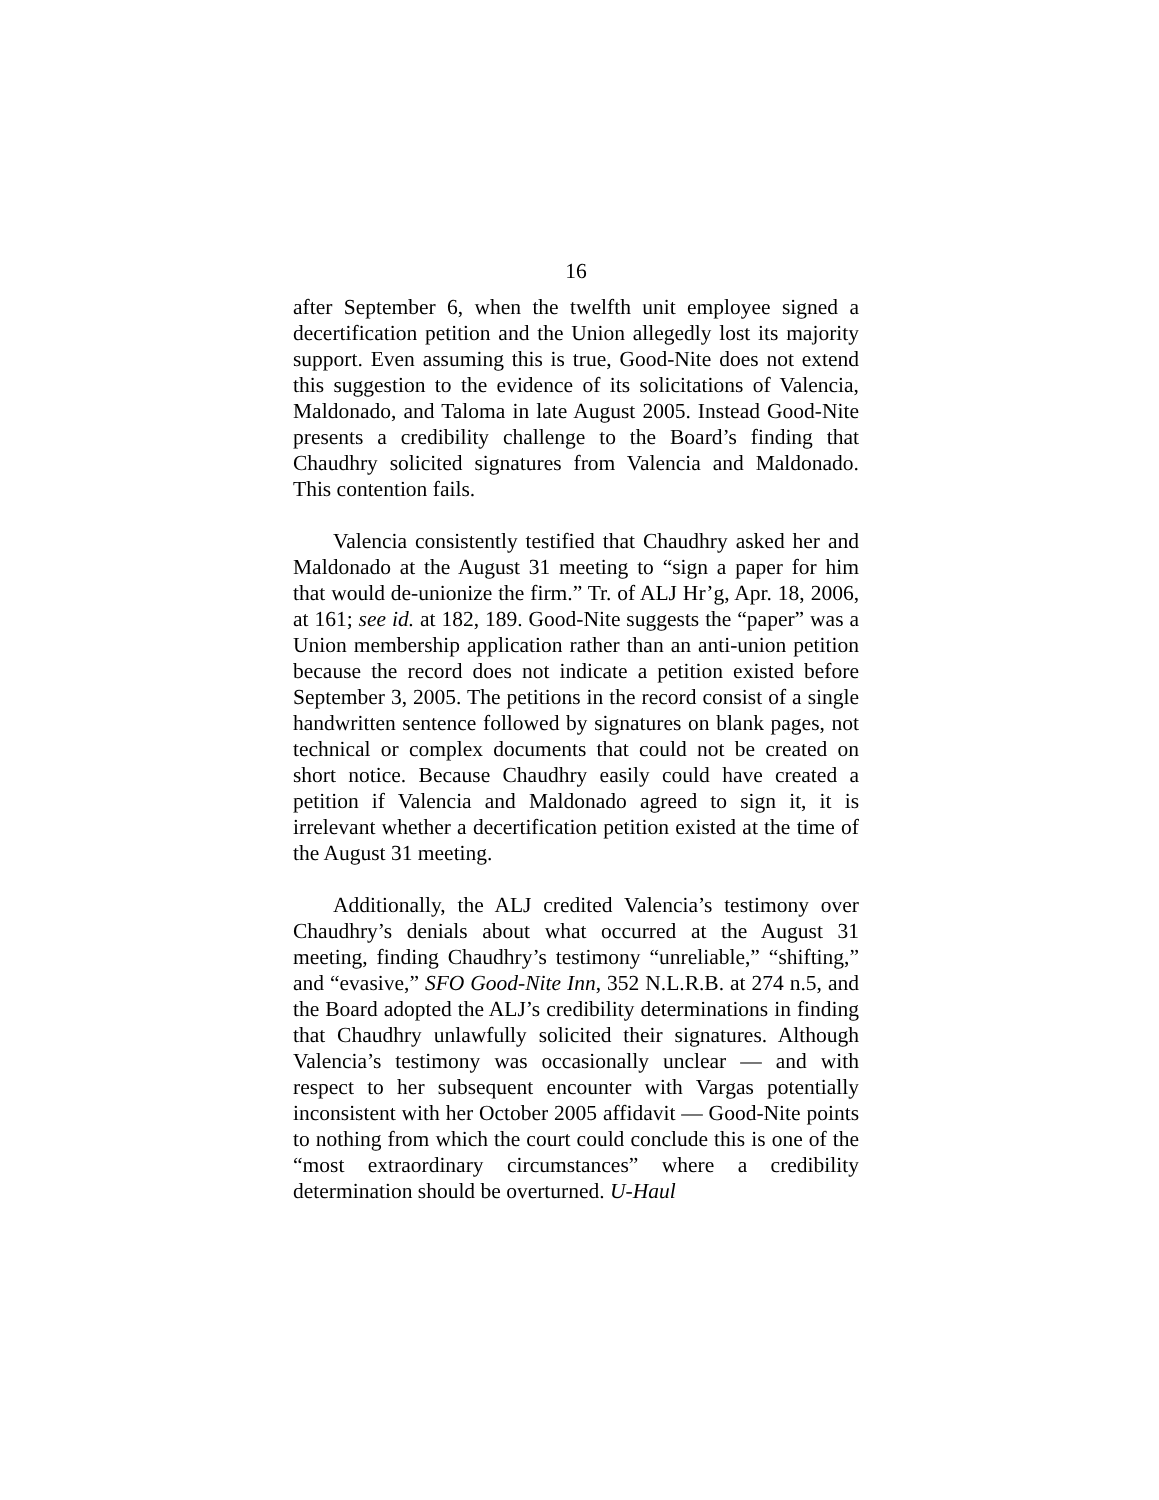16
after September 6, when the twelfth unit employee signed a decertification petition and the Union allegedly lost its majority support. Even assuming this is true, Good-Nite does not extend this suggestion to the evidence of its solicitations of Valencia, Maldonado, and Taloma in late August 2005. Instead Good-Nite presents a credibility challenge to the Board’s finding that Chaudhry solicited signatures from Valencia and Maldonado. This contention fails.
Valencia consistently testified that Chaudhry asked her and Maldonado at the August 31 meeting to “sign a paper for him that would de-unionize the firm.” Tr. of ALJ Hr’g, Apr. 18, 2006, at 161; see id. at 182, 189. Good-Nite suggests the “paper” was a Union membership application rather than an anti-union petition because the record does not indicate a petition existed before September 3, 2005. The petitions in the record consist of a single handwritten sentence followed by signatures on blank pages, not technical or complex documents that could not be created on short notice. Because Chaudhry easily could have created a petition if Valencia and Maldonado agreed to sign it, it is irrelevant whether a decertification petition existed at the time of the August 31 meeting.
Additionally, the ALJ credited Valencia’s testimony over Chaudhry’s denials about what occurred at the August 31 meeting, finding Chaudhry’s testimony “unreliable,” “shifting,” and “evasive,” SFO Good-Nite Inn, 352 N.L.R.B. at 274 n.5, and the Board adopted the ALJ’s credibility determinations in finding that Chaudhry unlawfully solicited their signatures. Although Valencia’s testimony was occasionally unclear — and with respect to her subsequent encounter with Vargas potentially inconsistent with her October 2005 affidavit — Good-Nite points to nothing from which the court could conclude this is one of the “most extraordinary circumstances” where a credibility determination should be overturned. U-Haul